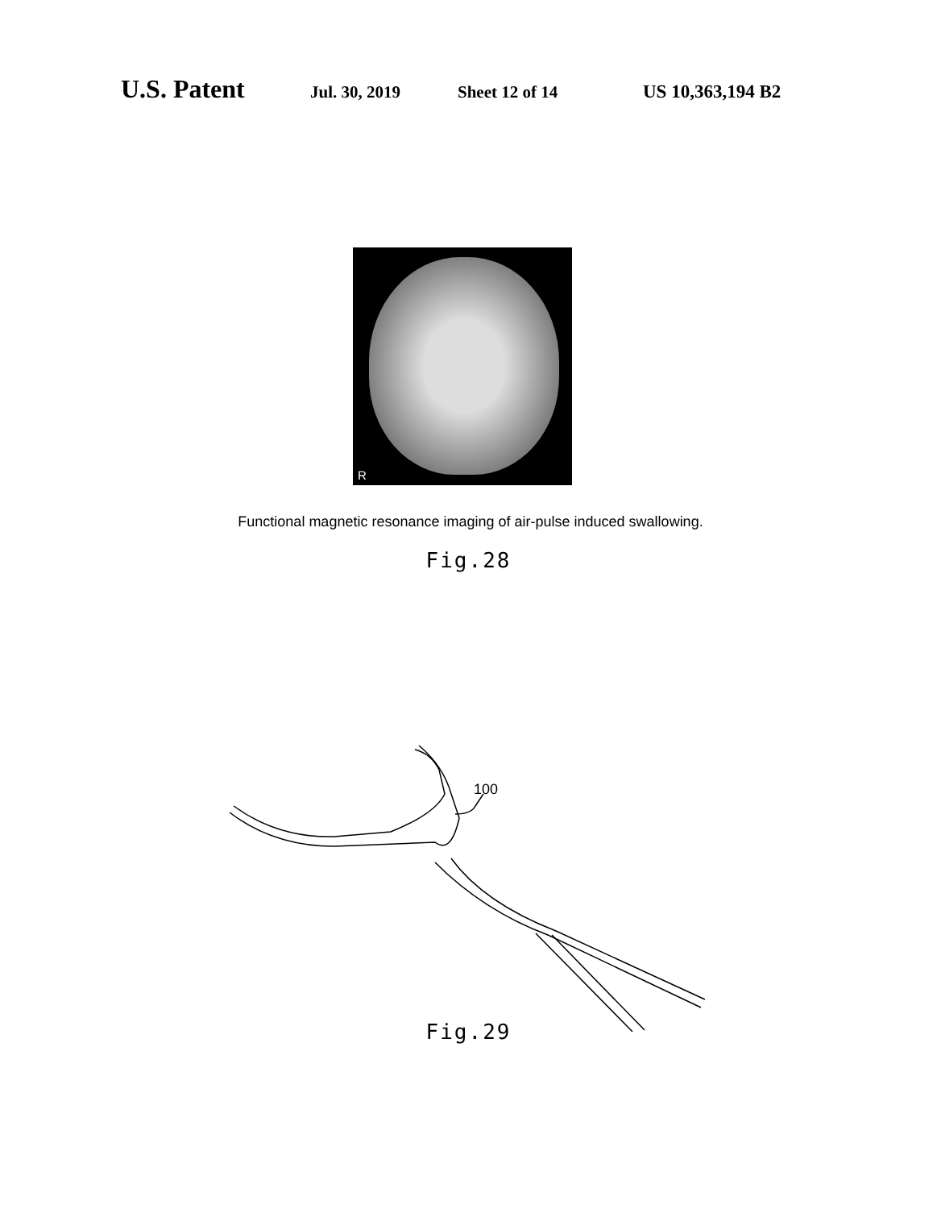U.S. Patent Jul. 30, 2019 Sheet 12 of 14 US 10,363,194 B2
R
Functional magnetic resonance imaging of air-pulse induced swallowing.
Fig.28
100
Fig.29